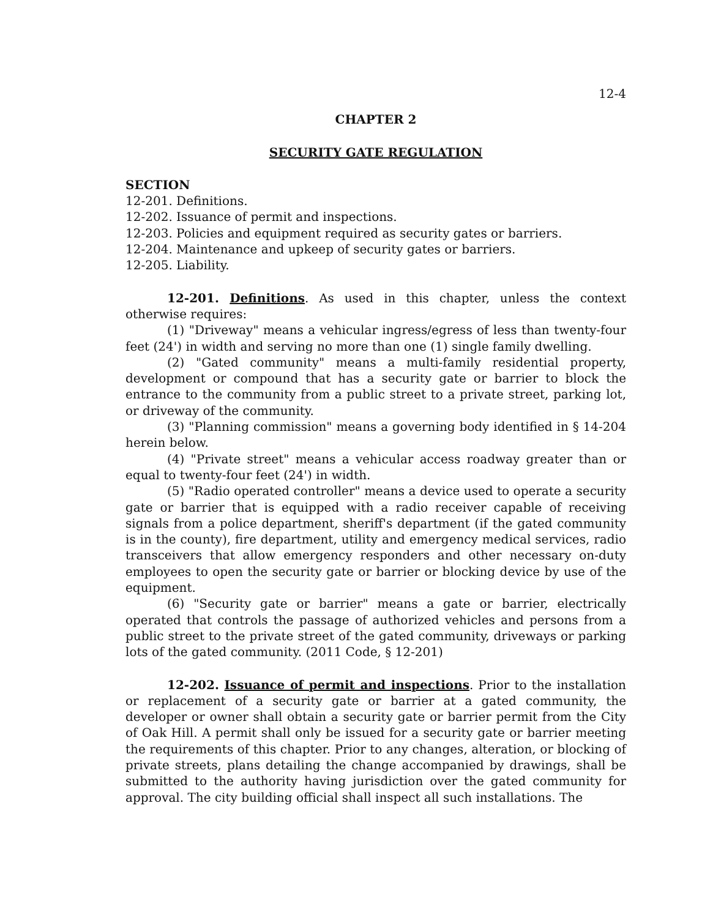12-4
CHAPTER 2
SECURITY GATE REGULATION
SECTION
12-201. Definitions.
12-202. Issuance of permit and inspections.
12-203. Policies and equipment required as security gates or barriers.
12-204. Maintenance and upkeep of security gates or barriers.
12-205. Liability.
12-201. Definitions. As used in this chapter, unless the context otherwise requires:
(1) "Driveway" means a vehicular ingress/egress of less than twenty-four feet (24') in width and serving no more than one (1) single family dwelling.
(2) "Gated community" means a multi-family residential property, development or compound that has a security gate or barrier to block the entrance to the community from a public street to a private street, parking lot, or driveway of the community.
(3) "Planning commission" means a governing body identified in § 14-204 herein below.
(4) "Private street" means a vehicular access roadway greater than or equal to twenty-four feet (24') in width.
(5) "Radio operated controller" means a device used to operate a security gate or barrier that is equipped with a radio receiver capable of receiving signals from a police department, sheriff's department (if the gated community is in the county), fire department, utility and emergency medical services, radio transceivers that allow emergency responders and other necessary on-duty employees to open the security gate or barrier or blocking device by use of the equipment.
(6) "Security gate or barrier" means a gate or barrier, electrically operated that controls the passage of authorized vehicles and persons from a public street to the private street of the gated community, driveways or parking lots of the gated community. (2011 Code, § 12-201)
12-202. Issuance of permit and inspections. Prior to the installation or replacement of a security gate or barrier at a gated community, the developer or owner shall obtain a security gate or barrier permit from the City of Oak Hill. A permit shall only be issued for a security gate or barrier meeting the requirements of this chapter. Prior to any changes, alteration, or blocking of private streets, plans detailing the change accompanied by drawings, shall be submitted to the authority having jurisdiction over the gated community for approval. The city building official shall inspect all such installations. The